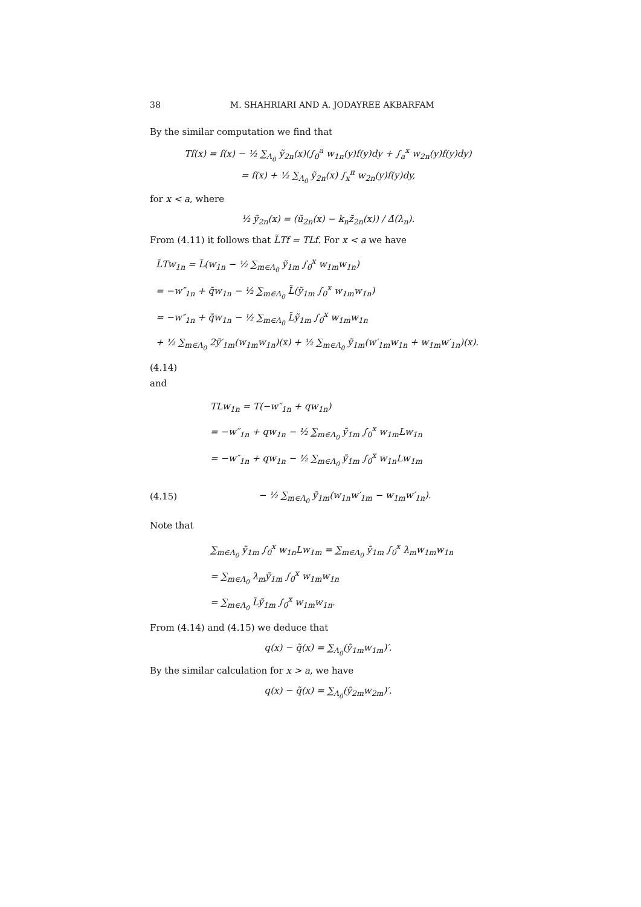38 M. SHAHRIARI AND A. JODAYREE AKBARFAM
By the similar computation we find that
Tf(x) = f(x) − ½ ∑<sub>Λ<sub>0</sub></sub> ỹ<sub>2n</sub>(x)(∫<sub>0</sub><sup>a</sup> w<sub>1n</sub>(y)f(y)dy + ∫<sub>a</sub><sup>x</sup> w<sub>2n</sub>(y)f(y)dy)
= f(x) + ½ ∑<sub>Λ<sub>0</sub></sub> ỹ<sub>2n</sub>(x) ∫<sub>x</sub><sup>π</sup> w<sub>2n</sub>(y)f(y)dy,
for x < a, where
½ ỹ<sub>2n</sub>(x) = (ũ<sub>2n</sub>(x) − k<sub>n</sub>z̃<sub>2n</sub>(x)) / Δ̇(λ<sub>n</sub>).
From (4.11) it follows that L̃Tf = TLf. For x < a we have
L̃Tw<sub>1n</sub> = L̃(w<sub>1n</sub> − ½ ∑<sub>m∈Λ<sub>0</sub></sub> ỹ<sub>1m</sub> ∫<sub>0</sub><sup>x</sup> w<sub>1m</sub>w<sub>1n</sub>)
= −w″<sub>1n</sub> + q̃w<sub>1n</sub> − ½ ∑<sub>m∈Λ<sub>0</sub></sub> L̃(ỹ<sub>1m</sub> ∫<sub>0</sub><sup>x</sup> w<sub>1m</sub>w<sub>1n</sub>)
= −w″<sub>1n</sub> + q̃w<sub>1n</sub> − ½ ∑<sub>m∈Λ<sub>0</sub></sub> L̃ỹ<sub>1m</sub> ∫<sub>0</sub><sup>x</sup> w<sub>1m</sub>w<sub>1n</sub>
+ ½ ∑<sub>m∈Λ<sub>0</sub></sub> 2ỹ′<sub>1m</sub>(w<sub>1m</sub>w<sub>1n</sub>)(x) + ½ ∑<sub>m∈Λ<sub>0</sub></sub> ỹ<sub>1m</sub>(w′<sub>1m</sub>w<sub>1n</sub> + w<sub>1m</sub>w′<sub>1n</sub>)(x).
(4.14)
and
TLw<sub>1n</sub> = T(−w″<sub>1n</sub> + qw<sub>1n</sub>)
= −w″<sub>1n</sub> + qw<sub>1n</sub> − ½ ∑<sub>m∈Λ<sub>0</sub></sub> ỹ<sub>1m</sub> ∫<sub>0</sub><sup>x</sup> w<sub>1m</sub>Lw<sub>1n</sub>
= −w″<sub>1n</sub> + qw<sub>1n</sub> − ½ ∑<sub>m∈Λ<sub>0</sub></sub> ỹ<sub>1m</sub> ∫<sub>0</sub><sup>x</sup> w<sub>1n</sub>Lw<sub>1m</sub>
(4.15) − ½ ∑<sub>m∈Λ<sub>0</sub></sub> ỹ<sub>1m</sub>(w<sub>1n</sub>w′<sub>1m</sub> − w<sub>1m</sub>w′<sub>1n</sub>).
Note that
∑<sub>m∈Λ<sub>0</sub></sub> ỹ<sub>1m</sub> ∫<sub>0</sub><sup>x</sup> w<sub>1n</sub>Lw<sub>1m</sub> = ∑<sub>m∈Λ<sub>0</sub></sub> ỹ<sub>1m</sub> ∫<sub>0</sub><sup>x</sup> λ<sub>m</sub>w<sub>1m</sub>w<sub>1n</sub>
= ∑<sub>m∈Λ<sub>0</sub></sub> λ<sub>m</sub>ỹ<sub>1m</sub> ∫<sub>0</sub><sup>x</sup> w<sub>1m</sub>w<sub>1n</sub>
= ∑<sub>m∈Λ<sub>0</sub></sub> L̃ỹ<sub>1m</sub> ∫<sub>0</sub><sup>x</sup> w<sub>1m</sub>w<sub>1n</sub>.
From (4.14) and (4.15) we deduce that
q(x) − q̃(x) = ∑<sub>Λ<sub>0</sub></sub>(ỹ<sub>1m</sub>w<sub>1m</sub>)′.
By the similar calculation for x > a, we have
q(x) − q̃(x) = ∑<sub>Λ<sub>0</sub></sub>(ỹ<sub>2m</sub>w<sub>2m</sub>)′.